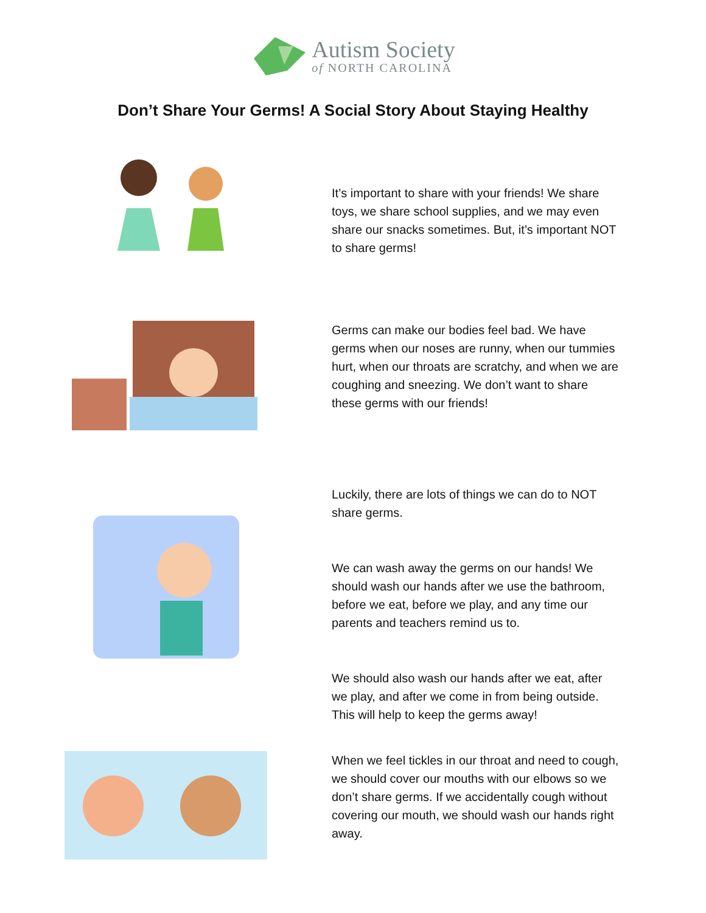Autism Society
of NORTH CAROLINA
Don’t Share Your Germs! A Social Story About Staying Healthy
It’s important to share with your friends! We share toys, we share school supplies, and we may even share our snacks sometimes. But, it’s important NOT to share germs!
Germs can make our bodies feel bad. We have germs when our noses are runny, when our tummies hurt, when our throats are scratchy, and when we are coughing and sneezing. We don’t want to share these germs with our friends!
Luckily, there are lots of things we can do to NOT share germs.
We can wash away the germs on our hands! We should wash our hands after we use the bathroom, before we eat, before we play, and any time our parents and teachers remind us to.
We should also wash our hands after we eat, after we play, and after we come in from being outside. This will help to keep the germs away!
When we feel tickles in our throat and need to cough, we should cover our mouths with our elbows so we don’t share germs. If we accidentally cough without covering our mouth, we should wash our hands right away.